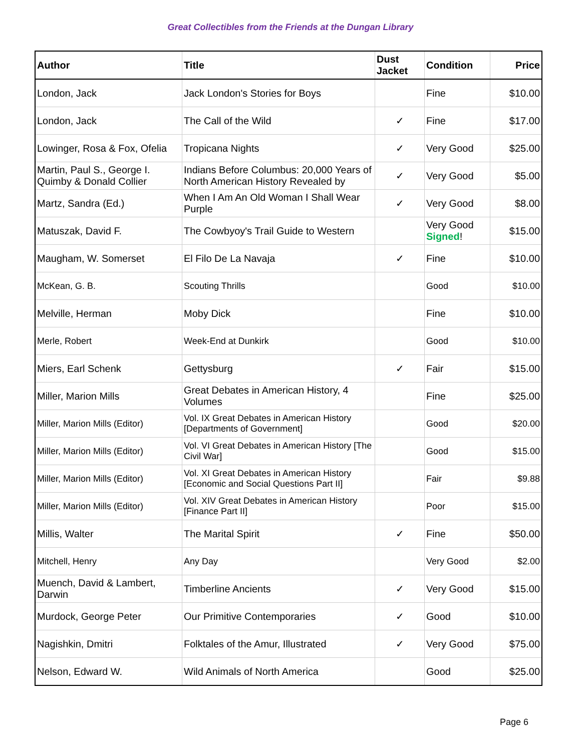Great Collectibles from the Friends at the Dungan Library
| Author | Title | Dust Jacket | Condition | Price |
| --- | --- | --- | --- | --- |
| London, Jack | Jack London's Stories for Boys | | Fine | $10.00 |
| London, Jack | The Call of the Wild | ✓ | Fine | $17.00 |
| Lowinger, Rosa & Fox, Ofelia | Tropicana Nights | ✓ | Very Good | $25.00 |
| Martin, Paul S., George I. Quimby & Donald Collier | Indians Before Columbus: 20,000 Years of North American History Revealed by | ✓ | Very Good | $5.00 |
| Martz, Sandra (Ed.) | When I Am An Old Woman I Shall Wear Purple | ✓ | Very Good | $8.00 |
| Matuszak, David F. | The Cowbyoy's Trail Guide to Western | | Very Good Signed ! | $15.00 |
| Maugham, W. Somerset | El Filo De La Navaja | ✓ | Fine | $10.00 |
| McKean, G. B. | Scouting Thrills | | Good | $10.00 |
| Melville, Herman | Moby Dick | | Fine | $10.00 |
| Merle, Robert | Week-End at Dunkirk | | Good | $10.00 |
| Miers, Earl Schenk | Gettysburg | ✓ | Fair | $15.00 |
| Miller, Marion Mills | Great Debates in American History, 4 Volumes | | Fine | $25.00 |
| Miller, Marion Mills (Editor) | Vol. IX Great Debates in American History [Departments of Government] | | Good | $20.00 |
| Miller, Marion Mills (Editor) | Vol. VI Great Debates in American History [The Civil War] | | Good | $15.00 |
| Miller, Marion Mills (Editor) | Vol. XI Great Debates in American History [Economic and Social Questions Part II] | | Fair | $9.88 |
| Miller, Marion Mills (Editor) | Vol. XIV Great Debates in American History [Finance Part II] | | Poor | $15.00 |
| Millis, Walter | The Marital Spirit | ✓ | Fine | $50.00 |
| Mitchell, Henry | Any Day | | Very Good | $2.00 |
| Muench, David & Lambert, Darwin | Timberline Ancients | ✓ | Very Good | $15.00 |
| Murdock, George Peter | Our Primitive Contemporaries | ✓ | Good | $10.00 |
| Nagishkin, Dmitri | Folktales of the Amur, Illustrated | ✓ | Very Good | $75.00 |
| Nelson, Edward W. | Wild Animals of North America | | Good | $25.00 |
Page 6